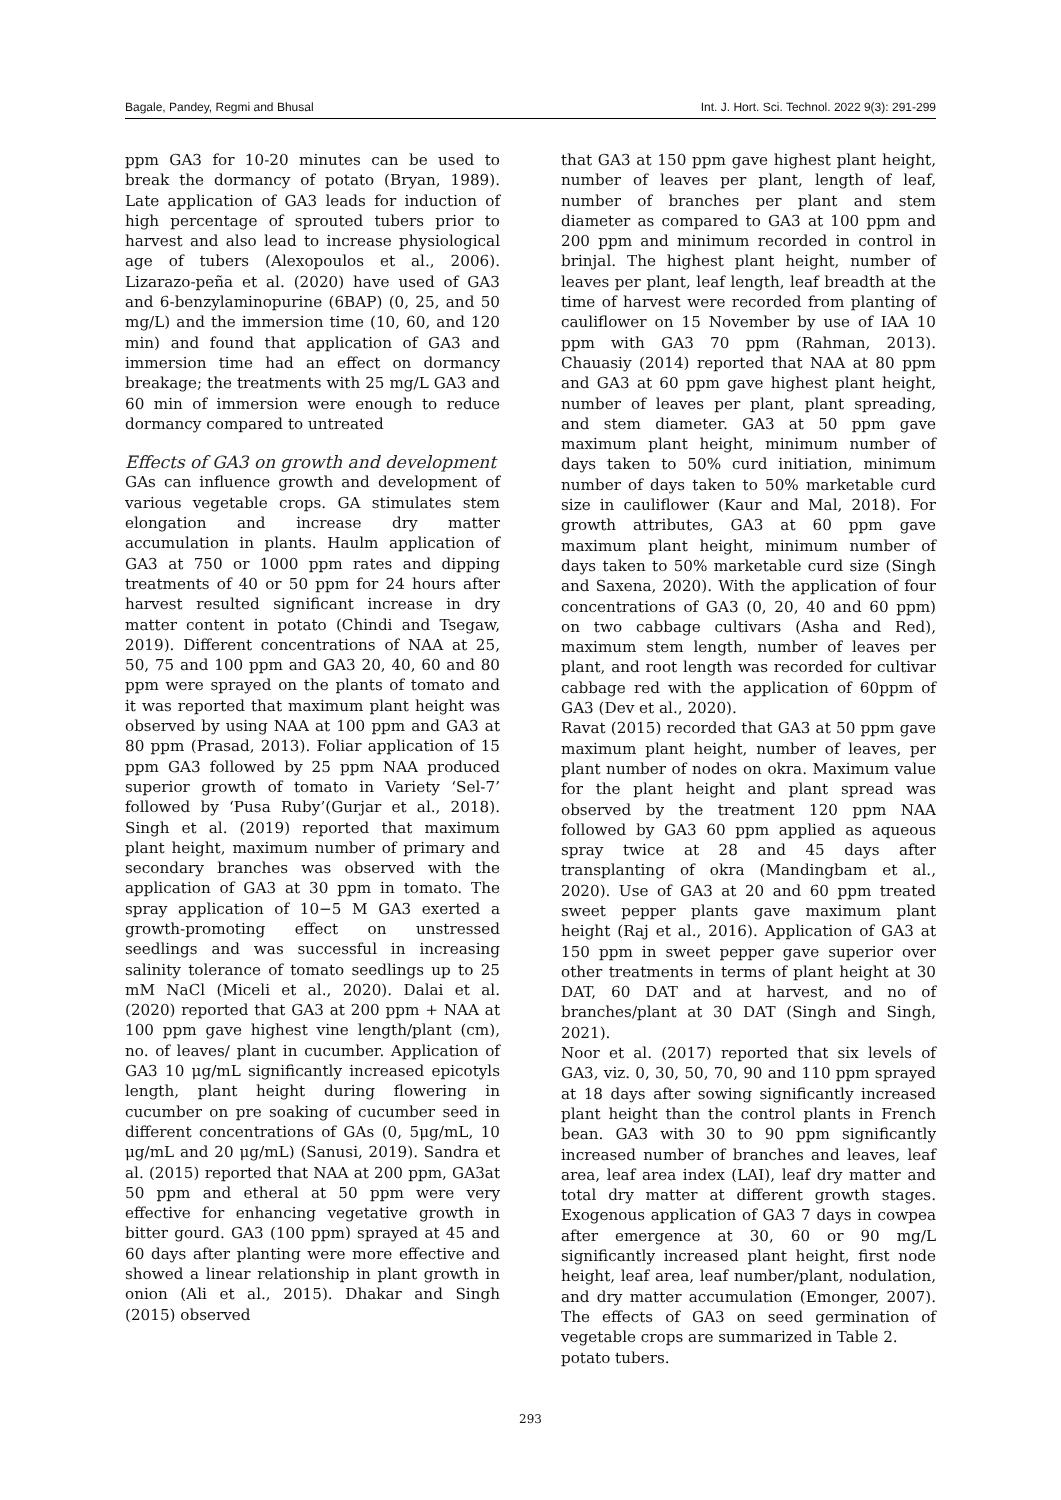Bagale, Pandey, Regmi and Bhusal Int. J. Hort. Sci. Technol. 2022 9(3): 291-299
ppm GA3 for 10-20 minutes can be used to break the dormancy of potato (Bryan, 1989). Late application of GA3 leads for induction of high percentage of sprouted tubers prior to harvest and also lead to increase physiological age of tubers (Alexopoulos et al., 2006). Lizarazo-peña et al. (2020) have used of GA3 and 6-benzylaminopurine (6BAP) (0, 25, and 50 mg/L) and the immersion time (10, 60, and 120 min) and found that application of GA3 and immersion time had an effect on dormancy breakage; the treatments with 25 mg/L GA3 and 60 min of immersion were enough to reduce dormancy compared to untreated
Effects of GA3 on growth and development
GAs can influence growth and development of various vegetable crops. GA stimulates stem elongation and increase dry matter accumulation in plants. Haulm application of GA3 at 750 or 1000 ppm rates and dipping treatments of 40 or 50 ppm for 24 hours after harvest resulted significant increase in dry matter content in potato (Chindi and Tsegaw, 2019). Different concentrations of NAA at 25, 50, 75 and 100 ppm and GA3 20, 40, 60 and 80 ppm were sprayed on the plants of tomato and it was reported that maximum plant height was observed by using NAA at 100 ppm and GA3 at 80 ppm (Prasad, 2013). Foliar application of 15 ppm GA3 followed by 25 ppm NAA produced superior growth of tomato in Variety ‘Sel-7’ followed by ‘Pusa Ruby’(Gurjar et al., 2018). Singh et al. (2019) reported that maximum plant height, maximum number of primary and secondary branches was observed with the application of GA3 at 30 ppm in tomato. The spray application of 10−5 M GA3 exerted a growth-promoting effect on unstressed seedlings and was successful in increasing salinity tolerance of tomato seedlings up to 25 mM NaCl (Miceli et al., 2020). Dalai et al. (2020) reported that GA3 at 200 ppm + NAA at 100 ppm gave highest vine length/plant (cm), no. of leaves/ plant in cucumber. Application of GA3 10 μg/mL significantly increased epicotyls length, plant height during flowering in cucumber on pre soaking of cucumber seed in different concentrations of GAs (0, 5μg/mL, 10 μg/mL and 20 μg/mL) (Sanusi, 2019). Sandra et al. (2015) reported that NAA at 200 ppm, GA3at 50 ppm and etheral at 50 ppm were very effective for enhancing vegetative growth in bitter gourd. GA3 (100 ppm) sprayed at 45 and 60 days after planting were more effective and showed a linear relationship in plant growth in onion (Ali et al., 2015). Dhakar and Singh (2015) observed
that GA3 at 150 ppm gave highest plant height, number of leaves per plant, length of leaf, number of branches per plant and stem diameter as compared to GA3 at 100 ppm and 200 ppm and minimum recorded in control in brinjal. The highest plant height, number of leaves per plant, leaf length, leaf breadth at the time of harvest were recorded from planting of cauliflower on 15 November by use of IAA 10 ppm with GA3 70 ppm (Rahman, 2013). Chauasiy (2014) reported that NAA at 80 ppm and GA3 at 60 ppm gave highest plant height, number of leaves per plant, plant spreading, and stem diameter. GA3 at 50 ppm gave maximum plant height, minimum number of days taken to 50% curd initiation, minimum number of days taken to 50% marketable curd size in cauliflower (Kaur and Mal, 2018). For growth attributes, GA3 at 60 ppm gave maximum plant height, minimum number of days taken to 50% marketable curd size (Singh and Saxena, 2020). With the application of four concentrations of GA3 (0, 20, 40 and 60 ppm) on two cabbage cultivars (Asha and Red), maximum stem length, number of leaves per plant, and root length was recorded for cultivar cabbage red with the application of 60ppm of GA3 (Dev et al., 2020).
Ravat (2015) recorded that GA3 at 50 ppm gave maximum plant height, number of leaves, per plant number of nodes on okra. Maximum value for the plant height and plant spread was observed by the treatment 120 ppm NAA followed by GA3 60 ppm applied as aqueous spray twice at 28 and 45 days after transplanting of okra (Mandingbam et al., 2020). Use of GA3 at 20 and 60 ppm treated sweet pepper plants gave maximum plant height (Raj et al., 2016). Application of GA3 at 150 ppm in sweet pepper gave superior over other treatments in terms of plant height at 30 DAT, 60 DAT and at harvest, and no of branches/plant at 30 DAT (Singh and Singh, 2021).
Noor et al. (2017) reported that six levels of GA3, viz. 0, 30, 50, 70, 90 and 110 ppm sprayed at 18 days after sowing significantly increased plant height than the control plants in French bean. GA3 with 30 to 90 ppm significantly increased number of branches and leaves, leaf area, leaf area index (LAI), leaf dry matter and total dry matter at different growth stages. Exogenous application of GA3 7 days in cowpea after emergence at 30, 60 or 90 mg/L significantly increased plant height, first node height, leaf area, leaf number/plant, nodulation, and dry matter accumulation (Emonger, 2007). The effects of GA3 on seed germination of vegetable crops are summarized in Table 2.
potato tubers.
293